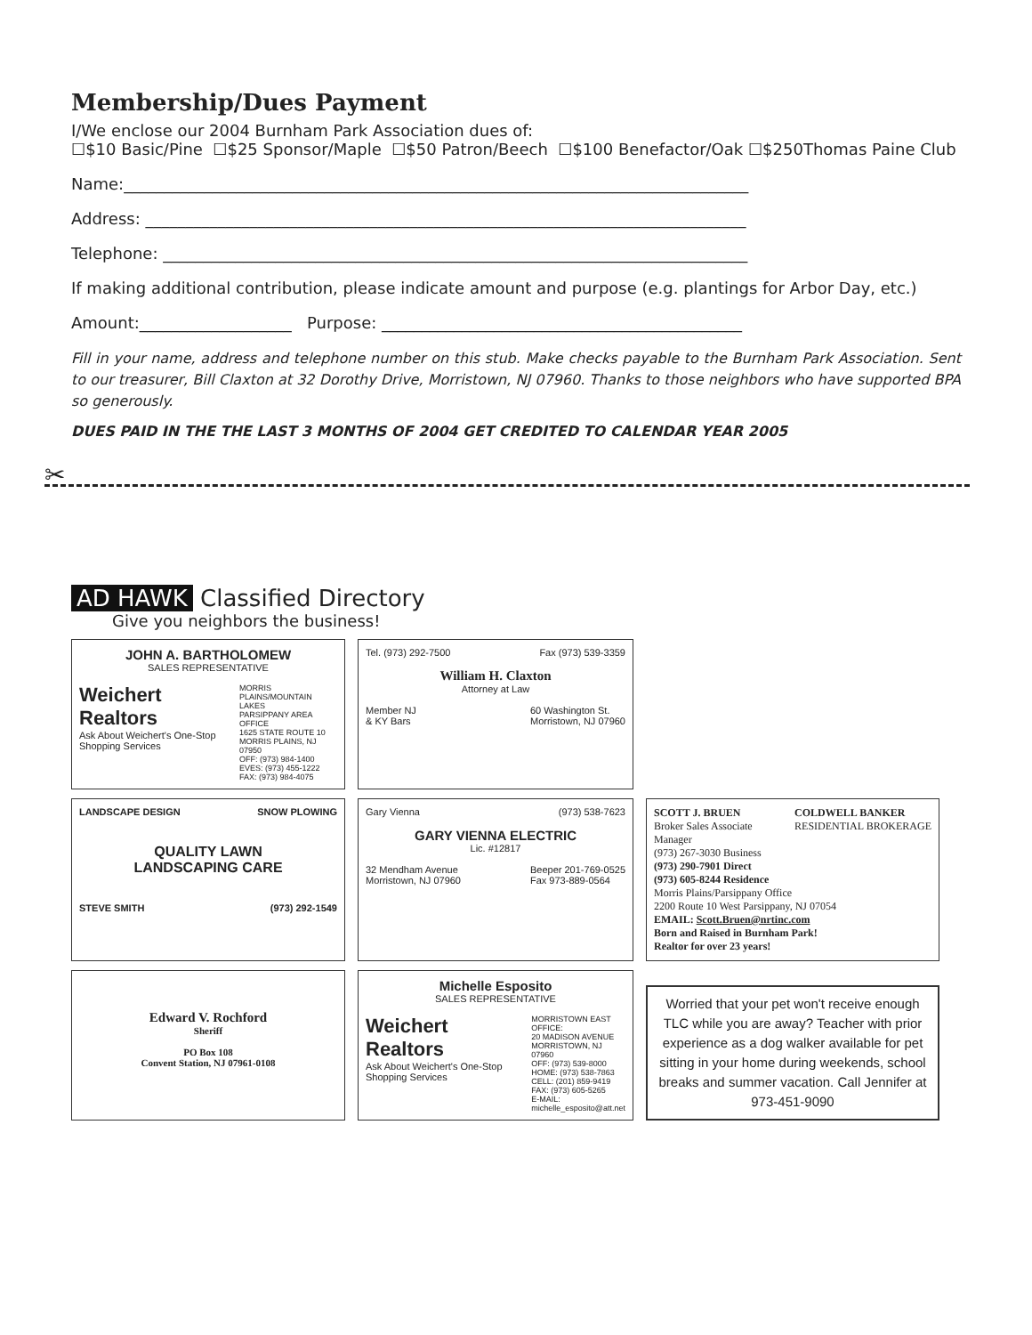Membership/Dues Payment
I/We enclose our 2004 Burnham Park Association dues of:
☐$10 Basic/Pine ☐$25 Sponsor/Maple ☐$50 Patron/Beech ☐$100 Benefactor/Oak ☐$250Thomas Paine Club
Name:______________________________________________________________________________
Address: ___________________________________________________________________________
Telephone: _________________________________________________________________________
If making additional contribution, please indicate amount and purpose (e.g. plantings for Arbor Day, etc.)
Amount:___________________ Purpose: _____________________________________________
Fill in your name, address and telephone number on this stub. Make checks payable to the Burnham Park Association. Sent to our treasurer, Bill Claxton at 32 Dorothy Drive, Morristown, NJ 07960. Thanks to those neighbors who have supported BPA so generously.
DUES PAID IN THE THE LAST 3 MONTHS OF 2004 GET CREDITED TO CALENDAR YEAR 2005
✂
AD HAWK Classified Directory
Give you neighbors the business!
JOHN A. BARTHOLOMEW
SALES REPRESENTATIVE
Weichert Realtors
Ask About Weichert's One-Stop Shopping Services
MORRIS PLAINS/MOUNTAIN LAKES
PARSIPPANY AREA OFFICE
1625 STATE ROUTE 10
MORRIS PLAINS, NJ 07950
OFF: (973) 984-1400
EVES: (973) 455-1222
FAX: (973) 984-4075
Tel. (973) 292-7500 Fax (973) 539-3359
William H. Claxton
Attorney at Law
Member NJ
& KY Bars 60 Washington St.
Morristown, NJ 07960
LANDSCAPE DESIGN SNOW PLOWING
QUALITY LAWN
LANDSCAPING CARE
STEVE SMITH (973) 292-1549
Gary Vienna (973) 538-7623
GARY VIENNA ELECTRIC
Lic. #12817
32 Mendham Avenue
Morristown, NJ 07960 Beeper 201-769-0525
Fax 973-889-0564
SCOTT J. BRUEN
Broker Sales Associate
Manager COLDWELL BANKER
RESIDENTIAL BROKERAGE
(973) 267-3030 Business
(973) 290-7901 Direct
(973) 605-8244 Residence
Morris Plains/Parsippany Office
2200 Route 10 West Parsippany, NJ 07054
EMAIL: Scott.Bruen@nrtinc.com
Born and Raised in Burnham Park!
Realtor for over 23 years!
Edward V. Rochford
Sheriff
PO Box 108
Convent Station, NJ 07961-0108
Michelle Esposito
SALES REPRESENTATIVE
Weichert Realtors
Ask About Weichert's One-Stop Shopping Services
MORRISTOWN EAST OFFICE:
20 MADISON AVENUE
MORRISTOWN, NJ 07960
OFF: (973) 539-8000
HOME: (973) 538-7863
CELL: (201) 859-9419
FAX: (973) 605-5265
E-MAIL: michelle_esposito@att.net
Worried that your pet won't receive enough TLC while you are away? Teacher with prior experience as a dog walker available for pet sitting in your home during weekends, school breaks and summer vacation. Call Jennifer at 973-451-9090